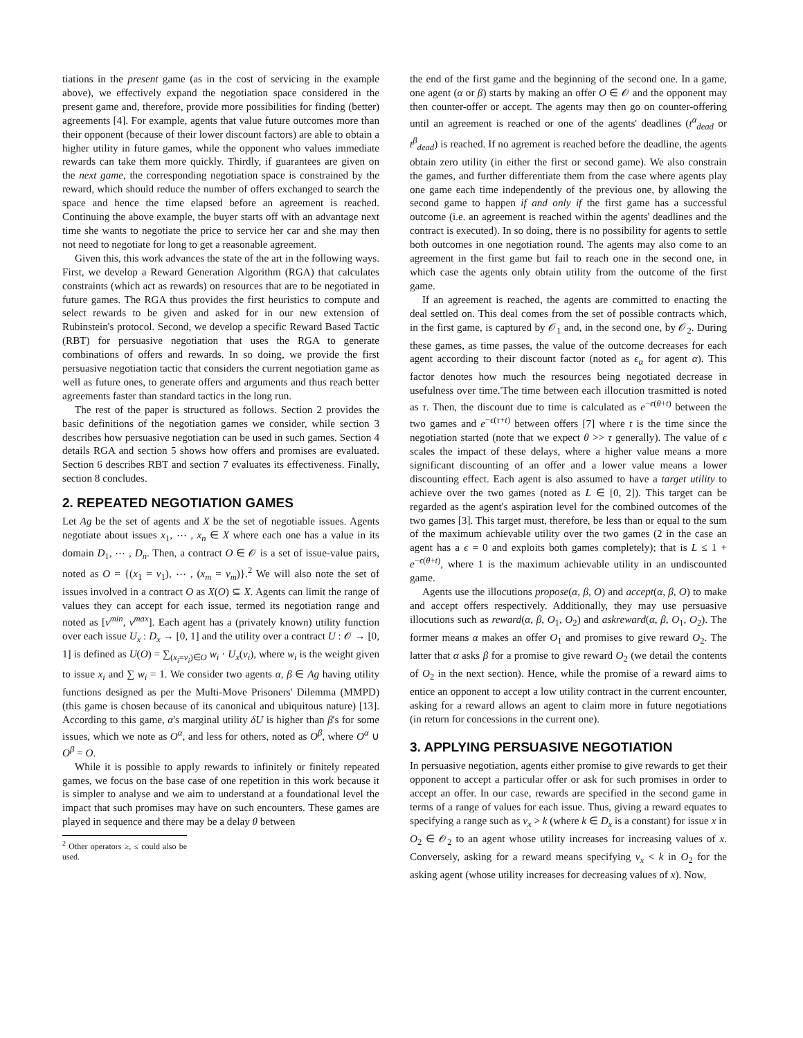tiations in the present game (as in the cost of servicing in the example above), we effectively expand the negotiation space considered in the present game and, therefore, provide more possibilities for finding (better) agreements [4]. For example, agents that value future outcomes more than their opponent (because of their lower discount factors) are able to obtain a higher utility in future games, while the opponent who values immediate rewards can take them more quickly. Thirdly, if guarantees are given on the next game, the corresponding negotiation space is constrained by the reward, which should reduce the number of offers exchanged to search the space and hence the time elapsed before an agreement is reached. Continuing the above example, the buyer starts off with an advantage next time she wants to negotiate the price to service her car and she may then not need to negotiate for long to get a reasonable agreement.
Given this, this work advances the state of the art in the following ways. First, we develop a Reward Generation Algorithm (RGA) that calculates constraints (which act as rewards) on resources that are to be negotiated in future games. The RGA thus provides the first heuristics to compute and select rewards to be given and asked for in our new extension of Rubinstein's protocol. Second, we develop a specific Reward Based Tactic (RBT) for persuasive negotiation that uses the RGA to generate combinations of offers and rewards. In so doing, we provide the first persuasive negotiation tactic that considers the current negotiation game as well as future ones, to generate offers and arguments and thus reach better agreements faster than standard tactics in the long run.
The rest of the paper is structured as follows. Section 2 provides the basic definitions of the negotiation games we consider, while section 3 describes how persuasive negotiation can be used in such games. Section 4 details RGA and section 5 shows how offers and promises are evaluated. Section 6 describes RBT and section 7 evaluates its effectiveness. Finally, section 8 concludes.
2. REPEATED NEGOTIATION GAMES
Let Ag be the set of agents and X be the set of negotiable issues. Agents negotiate about issues x<sub>1</sub>, ⋯ , x<sub>n</sub> ∈ X where each one has a value in its domain D<sub>1</sub>, ⋯ , D<sub>n</sub>. Then, a contract O ∈ 𝒪 is a set of issue-value pairs, noted as O = {(x<sub>1</sub> = v<sub>1</sub>), ⋯ , (x<sub>m</sub> = v<sub>m</sub>)}.<sup>2</sup> We will also note the set of issues involved in a contract O as X(O) ⊆ X. Agents can limit the range of values they can accept for each issue, termed its negotiation range and noted as [v<sup>min</sup>, v<sup>max</sup>]. Each agent has a (privately known) utility function over each issue U<sub>x</sub> : D<sub>x</sub> → [0, 1] and the utility over a contract U : 𝒪 → [0, 1] is defined as U(O) = ∑<sub>(x<sub>i</sub>=v<sub>i</sub>)∈O</sub> w<sub>i</sub> · U<sub>x</sub>(v<sub>i</sub>), where w<sub>i</sub> is the weight given to issue x<sub>i</sub> and ∑ w<sub>i</sub> = 1. We consider two agents α, β ∈ Ag having utility functions designed as per the Multi-Move Prisoners' Dilemma (MMPD) (this game is chosen because of its canonical and ubiquitous nature) [13]. According to this game, α's marginal utility δU is higher than β's for some issues, which we note as O<sup>α</sup>, and less for others, noted as O<sup>β</sup>, where O<sup>α</sup> ∪ O<sup>β</sup> = O.
While it is possible to apply rewards to infinitely or finitely repeated games, we focus on the base case of one repetition in this work because it is simpler to analyse and we aim to understand at a foundational level the impact that such promises may have on such encounters. These games are played in sequence and there may be a delay θ between
<sup>2</sup> Other operators ≥, ≤ could also be used.
the end of the first game and the beginning of the second one. In a game, one agent (α or β) starts by making an offer O ∈ 𝒪 and the opponent may then counter-offer or accept. The agents may then go on counter-offering until an agreement is reached or one of the agents' deadlines (t<sup>α</sup><sub>dead</sub> or t<sup>β</sup><sub>dead</sub>) is reached. If no agrement is reached before the deadline, the agents obtain zero utility (in either the first or second game). We also constrain the games, and further differentiate them from the case where agents play one game each time independently of the previous one, by allowing the second game to happen if and only if the first game has a successful outcome (i.e. an agreement is reached within the agents' deadlines and the contract is executed). In so doing, there is no possibility for agents to settle both outcomes in one negotiation round. The agents may also come to an agreement in the first game but fail to reach one in the second one, in which case the agents only obtain utility from the outcome of the first game.
If an agreement is reached, the agents are committed to enacting the deal settled on. This deal comes from the set of possible contracts which, in the first game, is captured by 𝒪<sub>1</sub> and, in the second one, by 𝒪<sub>2</sub>. During these games, as time passes, the value of the outcome decreases for each agent according to their discount factor (noted as ϵ<sub>α</sub> for agent α). This factor denotes how much the resources being negotiated decrease in usefulness over time.'The time between each illocution trasmitted is noted as τ. Then, the discount due to time is calculated as e<sup>−ϵ(θ+t)</sup> between the two games and e<sup>−ϵ(τ+t)</sup> between offers [7] where t is the time since the negotiation started (note that we expect θ >> τ generally). The value of ϵ scales the impact of these delays, where a higher value means a more significant discounting of an offer and a lower value means a lower discounting effect. Each agent is also assumed to have a target utility to achieve over the two games (noted as L ∈ [0, 2]). This target can be regarded as the agent's aspiration level for the combined outcomes of the two games [3]. This target must, therefore, be less than or equal to the sum of the maximum achievable utility over the two games (2 in the case an agent has a ϵ = 0 and exploits both games completely); that is L ≤ 1 + e<sup>−ϵ(θ+t)</sup>, where 1 is the maximum achievable utility in an undiscounted game.
Agents use the illocutions propose(α, β, O) and accept(α, β, O) to make and accept offers respectively. Additionally, they may use persuasive illocutions such as reward(α, β, O<sub>1</sub>, O<sub>2</sub>) and askreward(α, β, O<sub>1</sub>, O<sub>2</sub>). The former means α makes an offer O<sub>1</sub> and promises to give reward O<sub>2</sub>. The latter that α asks β for a promise to give reward O<sub>2</sub> (we detail the contents of O<sub>2</sub> in the next section). Hence, while the promise of a reward aims to entice an opponent to accept a low utility contract in the current encounter, asking for a reward allows an agent to claim more in future negotiations (in return for concessions in the current one).
3. APPLYING PERSUASIVE NEGOTIATION
In persuasive negotiation, agents either promise to give rewards to get their opponent to accept a particular offer or ask for such promises in order to accept an offer. In our case, rewards are specified in the second game in terms of a range of values for each issue. Thus, giving a reward equates to specifying a range such as v<sub>x</sub> > k (where k ∈ D<sub>x</sub> is a constant) for issue x in O<sub>2</sub> ∈ 𝒪<sub>2</sub> to an agent whose utility increases for increasing values of x. Conversely, asking for a reward means specifying v<sub>x</sub> < k in O<sub>2</sub> for the asking agent (whose utility increases for decreasing values of x). Now,